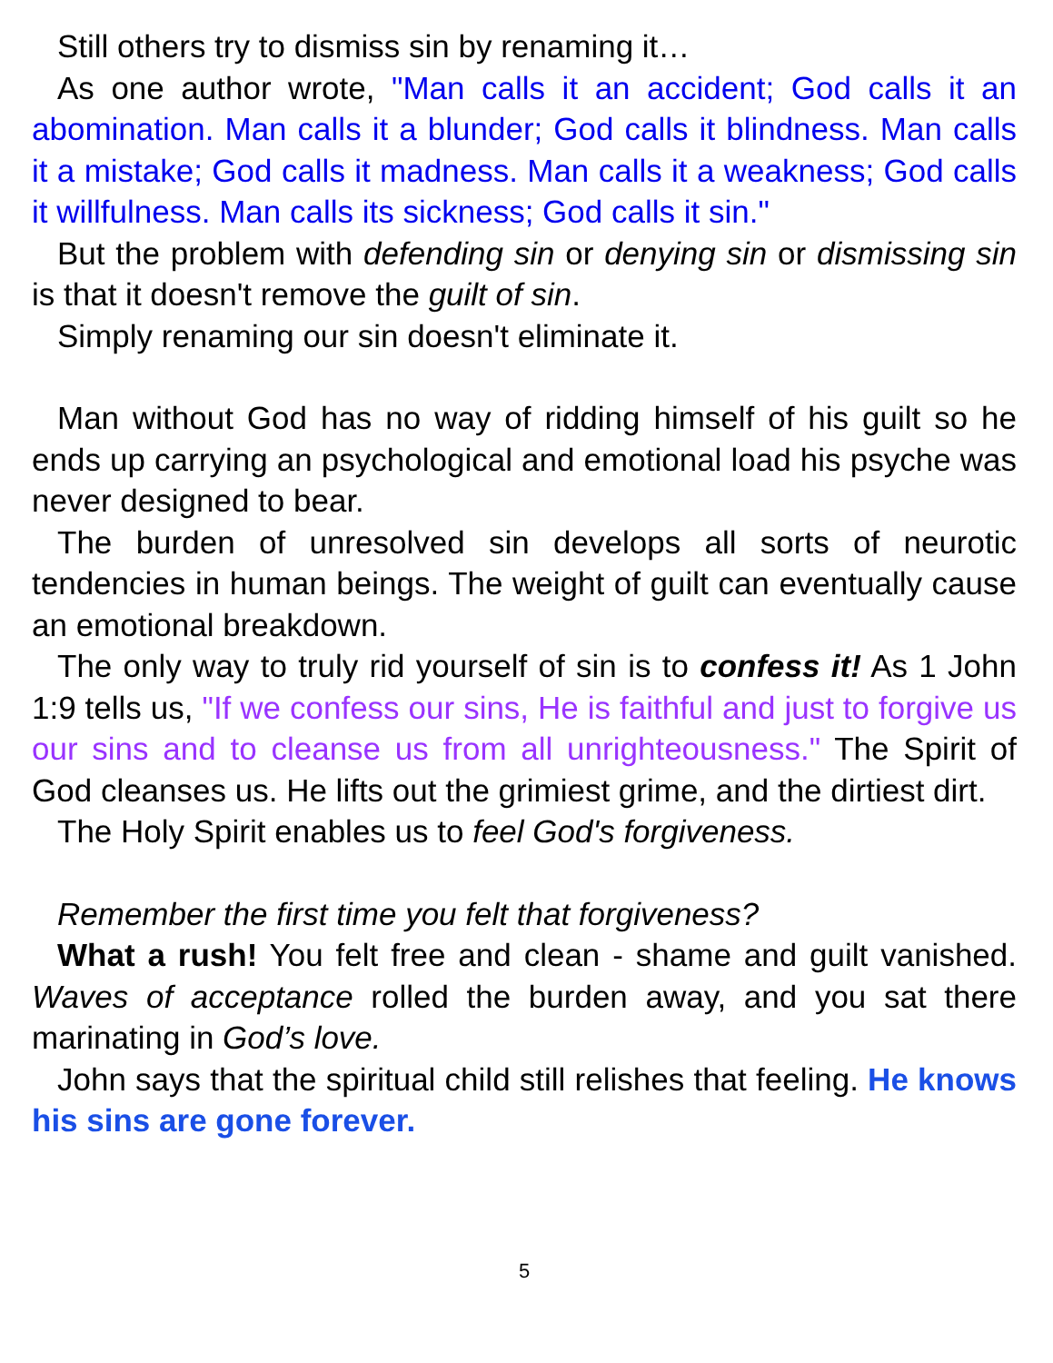Still others try to dismiss sin by renaming it…
As one author wrote, "Man calls it an accident; God calls it an abomination. Man calls it a blunder; God calls it blindness. Man calls it a mistake; God calls it madness. Man calls it a weakness; God calls it willfulness. Man calls its sickness; God calls it sin."
But the problem with defending sin or denying sin or dismissing sin is that it doesn't remove the guilt of sin.
Simply renaming our sin doesn't eliminate it.
Man without God has no way of ridding himself of his guilt so he ends up carrying an psychological and emotional load his psyche was never designed to bear.
The burden of unresolved sin develops all sorts of neurotic tendencies in human beings. The weight of guilt can eventually cause an emotional breakdown.
The only way to truly rid yourself of sin is to confess it! As 1 John 1:9 tells us, "If we confess our sins, He is faithful and just to forgive us our sins and to cleanse us from all unrighteousness." The Spirit of God cleanses us. He lifts out the grimiest grime, and the dirtiest dirt.
The Holy Spirit enables us to feel God's forgiveness.
Remember the first time you felt that forgiveness?
What a rush! You felt free and clean - shame and guilt vanished. Waves of acceptance rolled the burden away, and you sat there marinating in God’s love.
John says that the spiritual child still relishes that feeling. He knows his sins are gone forever.
5